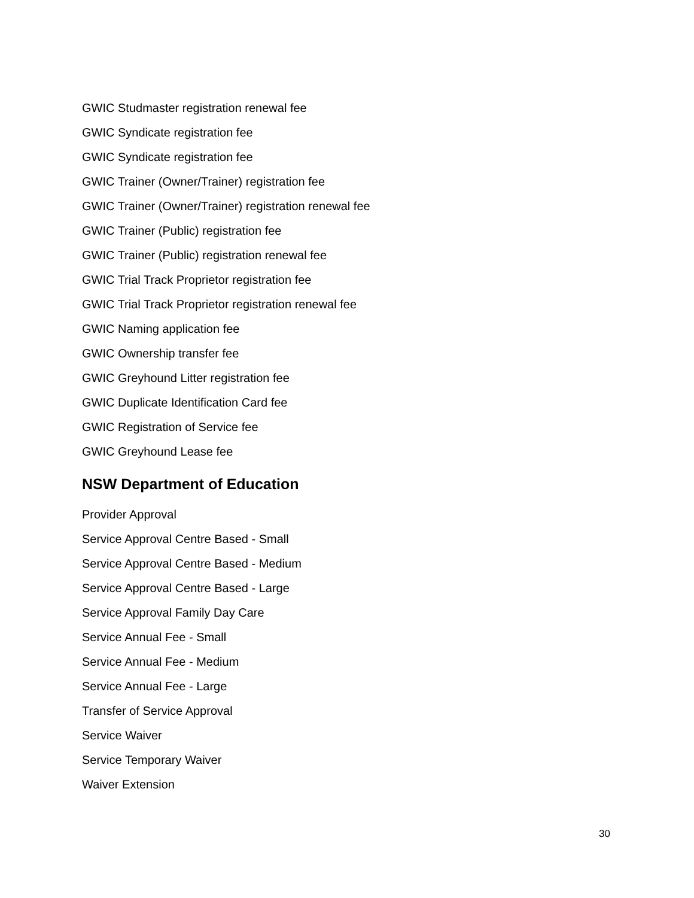GWIC Studmaster registration renewal fee
GWIC Syndicate registration fee
GWIC Syndicate registration fee
GWIC Trainer (Owner/Trainer) registration fee
GWIC Trainer (Owner/Trainer) registration renewal fee
GWIC Trainer (Public) registration fee
GWIC Trainer (Public) registration renewal fee
GWIC Trial Track Proprietor registration fee
GWIC Trial Track Proprietor registration renewal fee
GWIC Naming application fee
GWIC Ownership transfer fee
GWIC Greyhound Litter registration fee
GWIC Duplicate Identification Card fee
GWIC Registration of Service fee
GWIC Greyhound Lease fee
NSW Department of Education
Provider Approval
Service Approval Centre Based - Small
Service Approval Centre Based - Medium
Service Approval Centre Based - Large
Service Approval Family Day Care
Service Annual Fee - Small
Service Annual Fee - Medium
Service Annual Fee - Large
Transfer of Service Approval
Service Waiver
Service Temporary Waiver
Waiver Extension
30